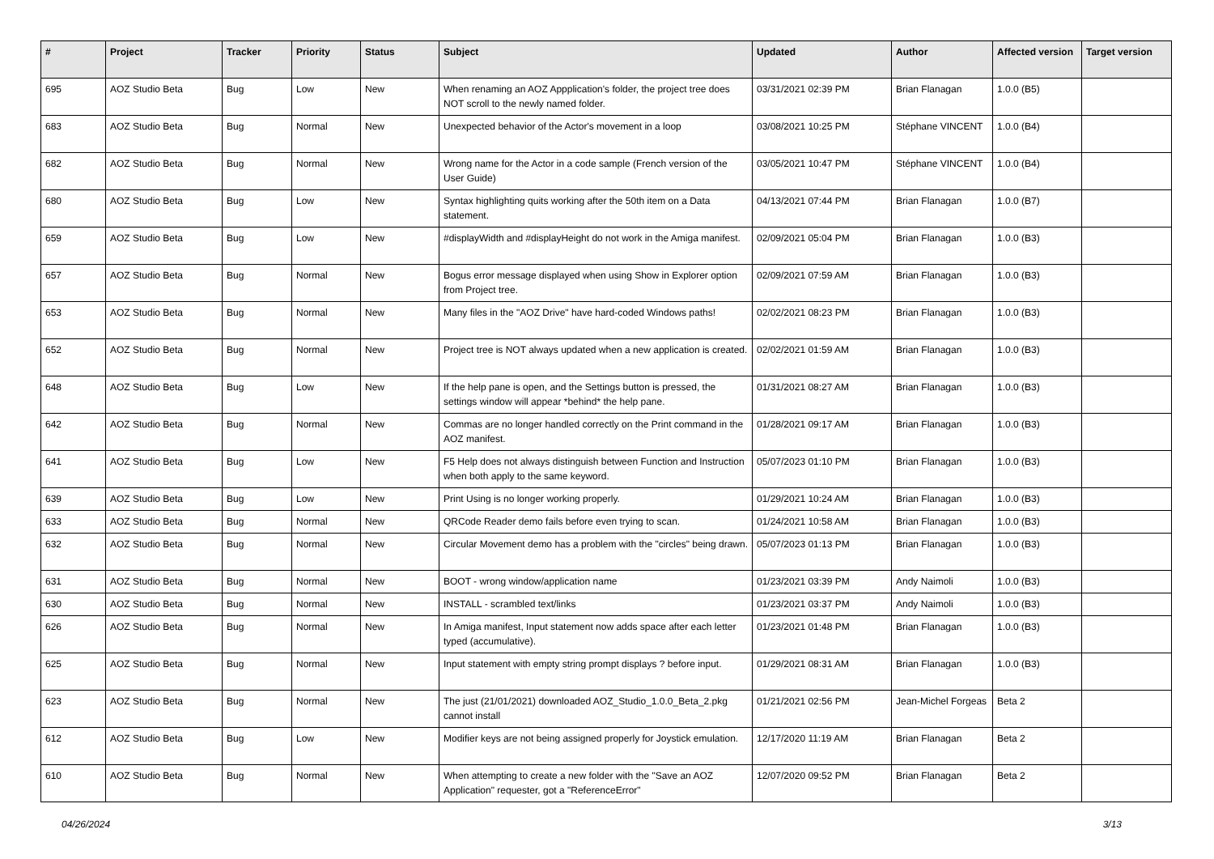| # | Project | Tracker | Priority | Status | Subject | Updated | Author | Affected version | Target version |
| --- | --- | --- | --- | --- | --- | --- | --- | --- | --- |
| 695 | AOZ Studio Beta | Bug | Low | New | When renaming an AOZ Appplication's folder, the project tree does NOT scroll to the newly named folder. | 03/31/2021 02:39 PM | Brian Flanagan | 1.0.0 (B5) | |
| 683 | AOZ Studio Beta | Bug | Normal | New | Unexpected behavior of the Actor's movement in a loop | 03/08/2021 10:25 PM | Stéphane VINCENT | 1.0.0 (B4) | |
| 682 | AOZ Studio Beta | Bug | Normal | New | Wrong name for the Actor in a code sample (French version of the User Guide) | 03/05/2021 10:47 PM | Stéphane VINCENT | 1.0.0 (B4) | |
| 680 | AOZ Studio Beta | Bug | Low | New | Syntax highlighting quits working after the 50th item on a Data statement. | 04/13/2021 07:44 PM | Brian Flanagan | 1.0.0 (B7) | |
| 659 | AOZ Studio Beta | Bug | Low | New | #displayWidth and #displayHeight do not work in the Amiga manifest. | 02/09/2021 05:04 PM | Brian Flanagan | 1.0.0 (B3) | |
| 657 | AOZ Studio Beta | Bug | Normal | New | Bogus error message displayed when using Show in Explorer option from Project tree. | 02/09/2021 07:59 AM | Brian Flanagan | 1.0.0 (B3) | |
| 653 | AOZ Studio Beta | Bug | Normal | New | Many files in the "AOZ Drive" have hard-coded Windows paths! | 02/02/2021 08:23 PM | Brian Flanagan | 1.0.0 (B3) | |
| 652 | AOZ Studio Beta | Bug | Normal | New | Project tree is NOT always updated when a new application is created. | 02/02/2021 01:59 AM | Brian Flanagan | 1.0.0 (B3) | |
| 648 | AOZ Studio Beta | Bug | Low | New | If the help pane is open, and the Settings button is pressed, the settings window will appear *behind* the help pane. | 01/31/2021 08:27 AM | Brian Flanagan | 1.0.0 (B3) | |
| 642 | AOZ Studio Beta | Bug | Normal | New | Commas are no longer handled correctly on the Print command in the AOZ manifest. | 01/28/2021 09:17 AM | Brian Flanagan | 1.0.0 (B3) | |
| 641 | AOZ Studio Beta | Bug | Low | New | F5 Help does not always distinguish between Function and Instruction when both apply to the same keyword. | 05/07/2023 01:10 PM | Brian Flanagan | 1.0.0 (B3) | |
| 639 | AOZ Studio Beta | Bug | Low | New | Print Using is no longer working properly. | 01/29/2021 10:24 AM | Brian Flanagan | 1.0.0 (B3) | |
| 633 | AOZ Studio Beta | Bug | Normal | New | QRCode Reader demo fails before even trying to scan. | 01/24/2021 10:58 AM | Brian Flanagan | 1.0.0 (B3) | |
| 632 | AOZ Studio Beta | Bug | Normal | New | Circular Movement demo has a problem with the "circles" being drawn. | 05/07/2023 01:13 PM | Brian Flanagan | 1.0.0 (B3) | |
| 631 | AOZ Studio Beta | Bug | Normal | New | BOOT - wrong window/application name | 01/23/2021 03:39 PM | Andy Naimoli | 1.0.0 (B3) | |
| 630 | AOZ Studio Beta | Bug | Normal | New | INSTALL - scrambled text/links | 01/23/2021 03:37 PM | Andy Naimoli | 1.0.0 (B3) | |
| 626 | AOZ Studio Beta | Bug | Normal | New | In Amiga manifest, Input statement now adds space after each letter typed (accumulative). | 01/23/2021 01:48 PM | Brian Flanagan | 1.0.0 (B3) | |
| 625 | AOZ Studio Beta | Bug | Normal | New | Input statement with empty string prompt displays ? before input. | 01/29/2021 08:31 AM | Brian Flanagan | 1.0.0 (B3) | |
| 623 | AOZ Studio Beta | Bug | Normal | New | The just (21/01/2021) downloaded AOZ_Studio_1.0.0_Beta_2.pkg cannot install | 01/21/2021 02:56 PM | Jean-Michel Forgeas | Beta 2 | |
| 612 | AOZ Studio Beta | Bug | Low | New | Modifier keys are not being assigned properly for Joystick emulation. | 12/17/2020 11:19 AM | Brian Flanagan | Beta 2 | |
| 610 | AOZ Studio Beta | Bug | Normal | New | When attempting to create a new folder with the "Save an AOZ Application" requester, got a "ReferenceError" | 12/07/2020 09:52 PM | Brian Flanagan | Beta 2 | |
04/26/2024 3/13